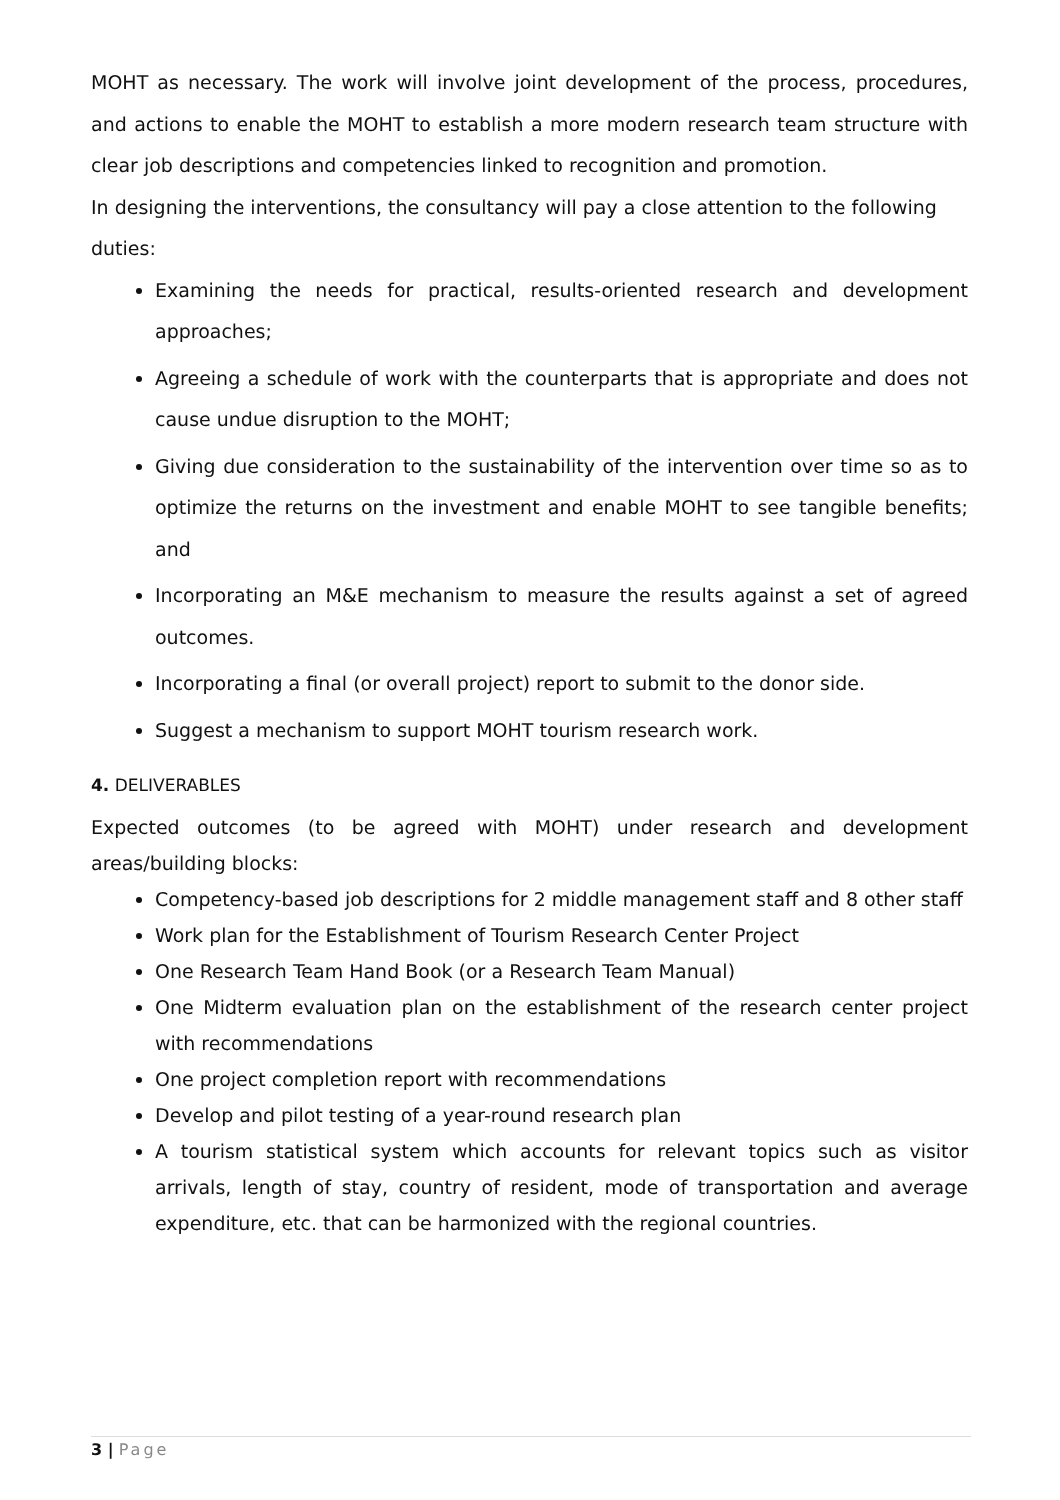MOHT as necessary. The work will involve joint development of the process, procedures, and actions to enable the MOHT to establish a more modern research team structure with clear job descriptions and competencies linked to recognition and promotion.
In designing the interventions, the consultancy will pay a close attention to the following duties:
Examining the needs for practical, results-oriented research and development approaches;
Agreeing a schedule of work with the counterparts that is appropriate and does not cause undue disruption to the MOHT;
Giving due consideration to the sustainability of the intervention over time so as to optimize the returns on the investment and enable MOHT to see tangible benefits; and
Incorporating an M&E mechanism to measure the results against a set of agreed outcomes.
Incorporating a final (or overall project) report to submit to the donor side.
Suggest a mechanism to support MOHT tourism research work.
4. DELIVERABLES
Expected outcomes (to be agreed with MOHT) under research and development areas/building blocks:
Competency-based job descriptions for 2 middle management staff and 8 other staff
Work plan for the Establishment of Tourism Research Center Project
One Research Team Hand Book (or a Research Team Manual)
One Midterm evaluation plan on the establishment of the research center project with recommendations
One project completion report with recommendations
Develop and pilot testing of a year-round research plan
A tourism statistical system which accounts for relevant topics such as visitor arrivals, length of stay, country of resident, mode of transportation and average expenditure, etc. that can be harmonized with the regional countries.
3 | Page